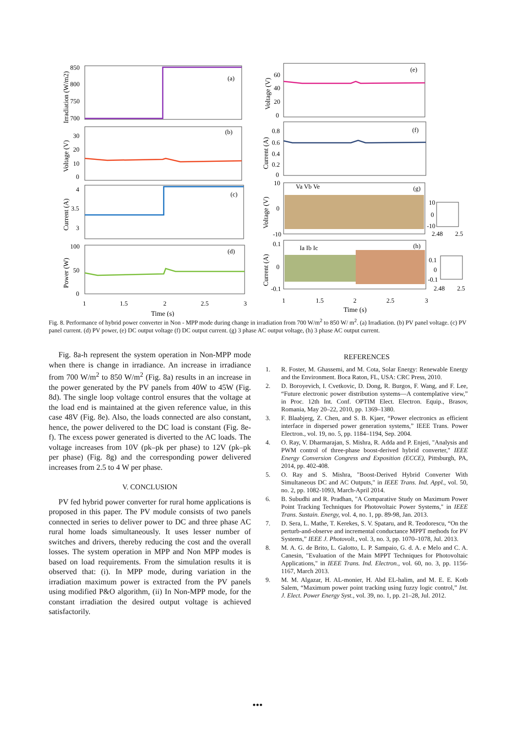(a)
(b)
(c)
(d)
(e)
(f)
(g)
(h)
Va Vb Ve
Ia Ib Ic
850
800
750
700
30
20
10
0
4
3.5
3
100
50
0
60
40
20
0
0.8
0.6
0.4
0.2
0
10
0
-10
0.1
0
-0.1
1
1.5
2
2.5
3
1
1.5
2
2.5
3
Time (s)
Time (s)
10
0
-10
2.48
2.5
0.1
0
-0.1
2.48
2.5
Irradiation (W/m2)
Voltage (V)
Current (A)
Power (W)
Voltage (V)
Current (A)
Voltage (V)
Current (A)
Fig. 8. Performance of hybrid power converter in Non - MPP mode during change in irradiation from 700 W/m<sup>2</sup> to 850 W/ m<sup>2</sup>. (a) Irradiation. (b) PV panel voltage. (c) PV panel current. (d) PV power, (e) DC output voltage (f) DC output current. (g) 3 phase AC output voltage, (h) 3 phase AC output current.
Fig. 8a-h represent the system operation in Non-MPP mode when there is change in irradiance. An increase in irradiance from 700 W/m<sup>2</sup> to 850 W/m<sup>2</sup> (Fig. 8a) results in an increase in the power generated by the PV panels from 40W to 45W (Fig. 8d). The single loop voltage control ensures that the voltage at the load end is maintained at the given reference value, in this case 48V (Fig. 8e). Also, the loads connected are also constant, hence, the power delivered to the DC load is constant (Fig. 8e-f). The excess power generated is diverted to the AC loads. The voltage increases from 10V (pk–pk per phase) to 12V (pk–pk per phase) (Fig. 8g) and the corresponding power delivered increases from 2.5 to 4 W per phase.
V. CONCLUSION
PV fed hybrid power converter for rural home applications is proposed in this paper. The PV module consists of two panels connected in series to deliver power to DC and three phase AC rural home loads simultaneously. It uses lesser number of switches and drivers, thereby reducing the cost and the overall losses. The system operation in MPP and Non MPP modes is based on load requirements. From the simulation results it is observed that: (i). In MPP mode, during variation in the irradiation maximum power is extracted from the PV panels using modified P&O algorithm, (ii) In Non-MPP mode, for the constant irradiation the desired output voltage is achieved satisfactorily.
REFERENCES
1. R. Foster, M. Ghassemi, and M. Cota, Solar Energy: Renewable Energy and the Environment. Boca Raton, FL, USA: CRC Press, 2010.
2. D. Boroyevich, I. Cvetkovic, D. Dong, R. Burgos, F. Wang, and F. Lee, “Future electronic power distribution systems—A contemplative view,” in Proc. 12th Int. Conf. OPTIM Elect. Electron. Equip., Brasov, Romania, May 20–22, 2010, pp. 1369–1380.
3. F. Blaabjerg, Z. Chen, and S. B. Kjaer, “Power electronics as efficient interface in dispersed power generation systems,” IEEE Trans. Power Electron., vol. 19, no. 5, pp. 1184–1194, Sep. 2004.
4. O. Ray, V. Dharmarajan, S. Mishra, R. Adda and P. Enjeti, "Analysis and PWM control of three-phase boost-derived hybrid converter," IEEE Energy Conversion Congress and Exposition (ECCE), Pittsburgh, PA, 2014, pp. 402-408.
5. O. Ray and S. Mishra, "Boost-Derived Hybrid Converter With Simultaneous DC and AC Outputs," in IEEE Trans. Ind. Appl., vol. 50, no. 2, pp. 1082-1093, March-April 2014.
6. B. Subudhi and R. Pradhan, "A Comparative Study on Maximum Power Point Tracking Techniques for Photovoltaic Power Systems," in IEEE Trans. Sustain. Energy, vol. 4, no. 1, pp. 89-98, Jan. 2013.
7. D. Sera, L. Mathe, T. Kerekes, S. V. Spataru, and R. Teodorescu, “On the perturb-and-observe and incremental conductance MPPT methods for PV Systems,” IEEE J. Photovolt., vol. 3, no. 3, pp. 1070–1078, Jul. 2013.
8. M. A. G. de Brito, L. Galotto, L. P. Sampaio, G. d. A. e Melo and C. A. Canesin, "Evaluation of the Main MPPT Techniques for Photovoltaic Applications," in IEEE Trans. Ind. Electron., vol. 60, no. 3, pp. 1156-1167, March 2013.
9. M. M. Algazar, H. AL-monier, H. Abd EL-halim, and M. E. E. Kotb Salem, “Maximum power point tracking using fuzzy logic control,” Int. J. Elect. Power Energy Syst., vol. 39, no. 1, pp. 21–28, Jul. 2012.
•••